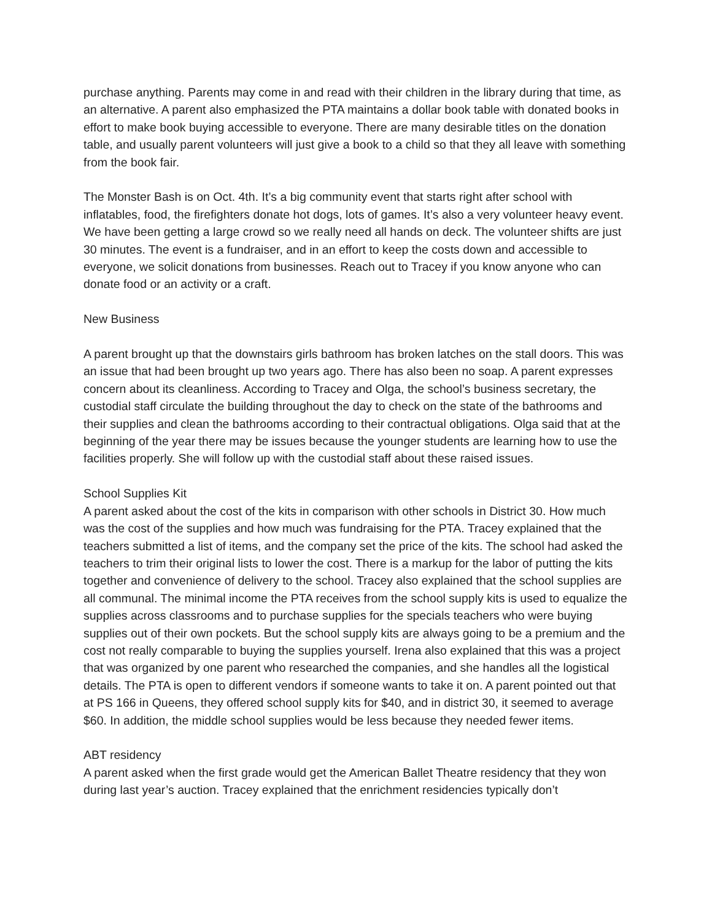purchase anything. Parents may come in and read with their children in the library during that time, as an alternative. A parent also emphasized the PTA maintains a dollar book table with donated books in effort to make book buying accessible to everyone. There are many desirable titles on the donation table, and usually parent volunteers will just give a book to a child so that they all leave with something from the book fair.
The Monster Bash is on Oct. 4th. It’s a big community event that starts right after school with inflatables, food, the firefighters donate hot dogs, lots of games. It’s also a very volunteer heavy event. We have been getting a large crowd so we really need all hands on deck. The volunteer shifts are just 30 minutes. The event is a fundraiser, and in an effort to keep the costs down and accessible to everyone, we solicit donations from businesses. Reach out to Tracey if you know anyone who can donate food or an activity or a craft.
New Business
A parent brought up that the downstairs girls bathroom has broken latches on the stall doors. This was an issue that had been brought up two years ago. There has also been no soap. A parent expresses concern about its cleanliness. According to Tracey and Olga, the school’s business secretary, the custodial staff circulate the building throughout the day to check on the state of the bathrooms and their supplies and clean the bathrooms according to their contractual obligations. Olga said that at the beginning of the year there may be issues because the younger students are learning how to use the facilities properly. She will follow up with the custodial staff about these raised issues.
School Supplies Kit
A parent asked about the cost of the kits in comparison with other schools in District 30. How much was the cost of the supplies and how much was fundraising for the PTA. Tracey explained that the teachers submitted a list of items, and the company set the price of the kits. The school had asked the teachers to trim their original lists to lower the cost. There is a markup for the labor of putting the kits together and convenience of delivery to the school. Tracey also explained that the school supplies are all communal. The minimal income the PTA receives from the school supply kits is used to equalize the supplies across classrooms and to purchase supplies for the specials teachers who were buying supplies out of their own pockets. But the school supply kits are always going to be a premium and the cost not really comparable to buying the supplies yourself. Irena also explained that this was a project that was organized by one parent who researched the companies, and she handles all the logistical details. The PTA is open to different vendors if someone wants to take it on. A parent pointed out that at PS 166 in Queens, they offered school supply kits for $40, and in district 30, it seemed to average $60. In addition, the middle school supplies would be less because they needed fewer items.
ABT residency
A parent asked when the first grade would get the American Ballet Theatre residency that they won during last year’s auction. Tracey explained that the enrichment residencies typically don’t